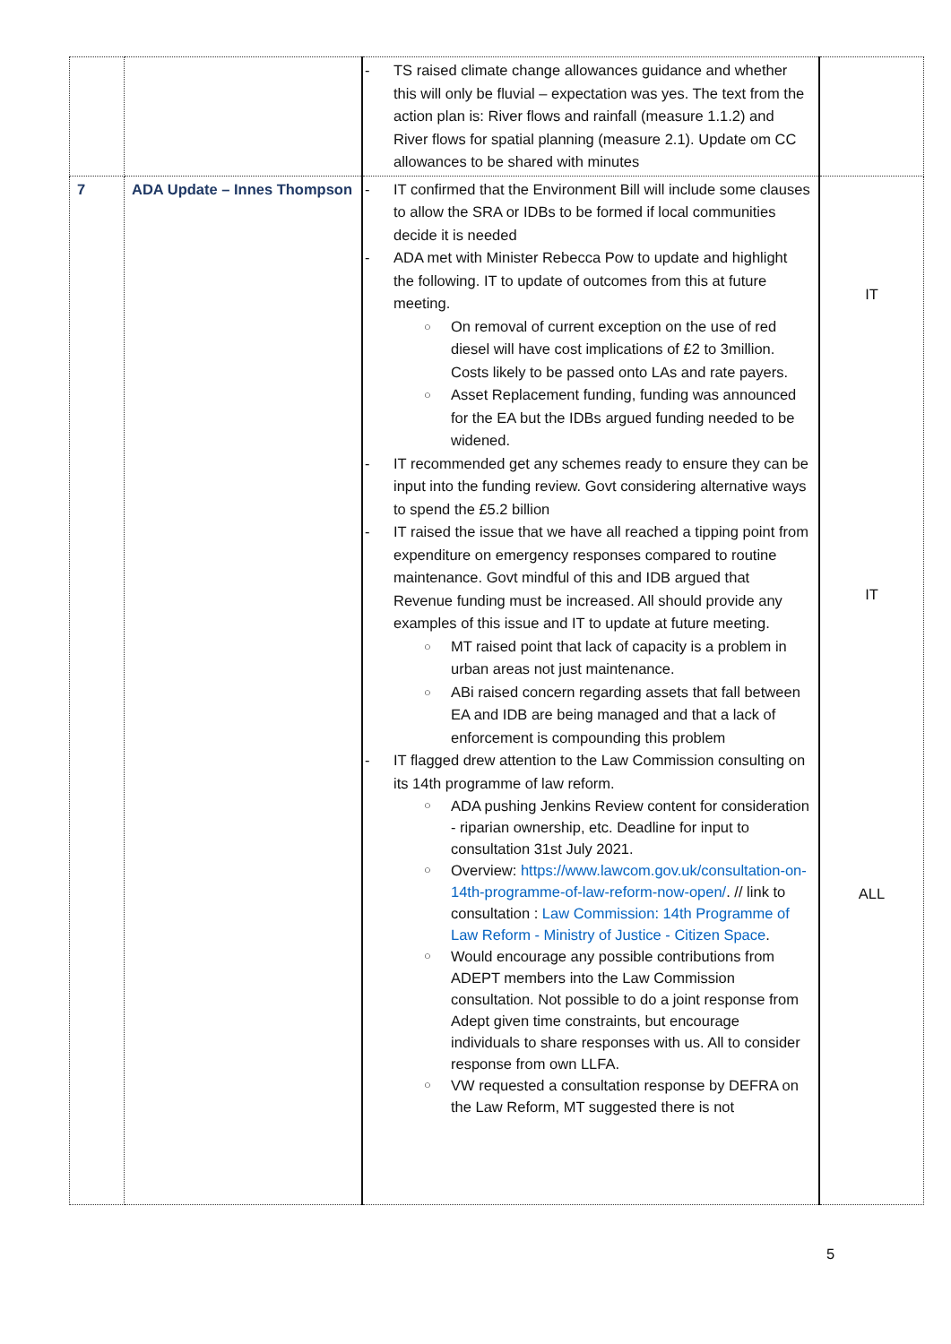| | | - TS raised climate change allowances guidance and whether this will only be fluvial – expectation was yes. The text from the action plan is: River flows and rainfall (measure 1.1.2) and River flows for spatial planning (measure 2.1). Update om CC allowances to be shared with minutes | |
| 7 | ADA Update – Innes Thompson | - IT confirmed that the Environment Bill will include some clauses to allow the SRA or IDBs to be formed if local communities decide it is needed - ADA met with Minister Rebecca Pow to update and highlight the following. IT to update of outcomes from this at future meeting. ○ On removal of current exception on the use of red diesel will have cost implications of £2 to 3million. Costs likely to be passed onto LAs and rate payers. ○ Asset Replacement funding, funding was announced for the EA but the IDBs argued funding needed to be widened. - IT recommended get any schemes ready to ensure they can be input into the funding review. Govt considering alternative ways to spend the £5.2 billion - IT raised the issue that we have all reached a tipping point from expenditure on emergency responses compared to routine maintenance. Govt mindful of this and IDB argued that Revenue funding must be increased. All should provide any examples of this issue and IT to update at future meeting. ○ MT raised point that lack of capacity is a problem in urban areas not just maintenance. ○ ABi raised concern regarding assets that fall between EA and IDB are being managed and that a lack of enforcement is compounding this problem - IT flagged drew attention to the Law Commission consulting on its 14th programme of law reform. ○ ADA pushing Jenkins Review content for consideration - riparian ownership, etc. Deadline for input to consultation 31st July 2021. ○ Overview: https://www.lawcom.gov.uk/consultation-on-14th-programme-of-law-reform-now-open/ . // link to consultation : Law Commission: 14th Programme of Law Reform - Ministry of Justice - Citizen Space . ○ Would encourage any possible contributions from ADEPT members into the Law Commission consultation. Not possible to do a joint response from Adept given time constraints, but encourage individuals to share responses with us. All to consider response from own LLFA. ○ VW requested a consultation response by DEFRA on the Law Reform, MT suggested there is not | IT IT ALL |
5